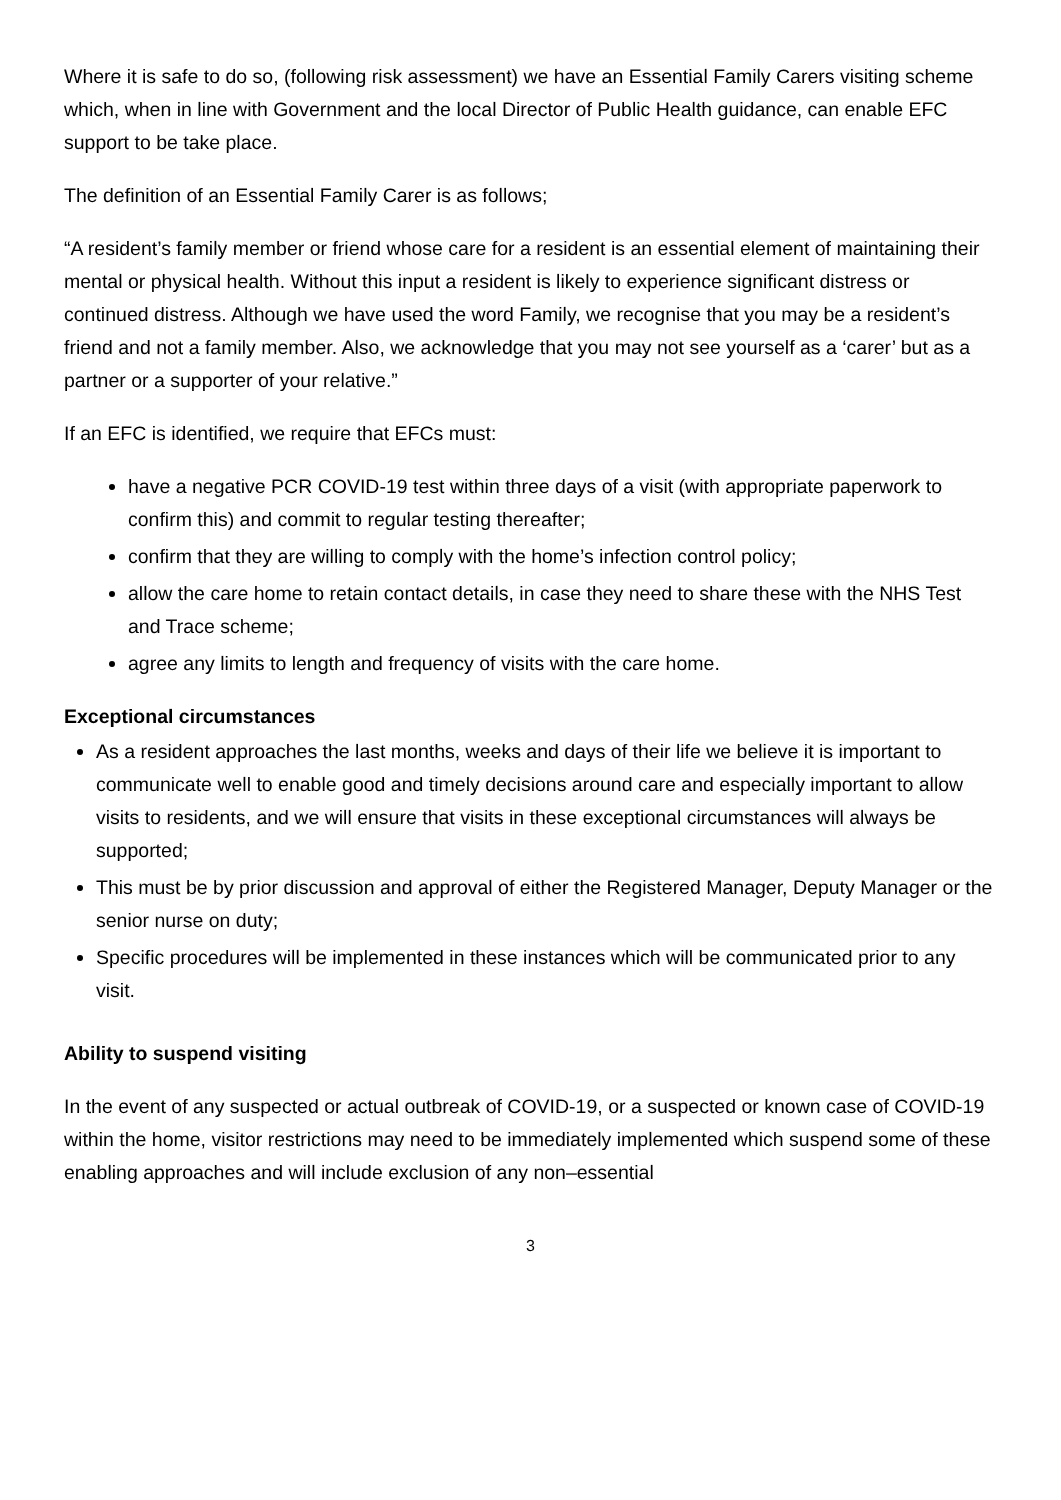Where it is safe to do so, (following risk assessment) we have an Essential Family Carers visiting scheme which, when in line with Government and the local Director of Public Health guidance, can enable EFC support to be take place.
The definition of an Essential Family Carer is as follows;
“A resident’s family member or friend whose care for a resident is an essential element of maintaining their mental or physical health. Without this input a resident is likely to experience significant distress or continued distress. Although we have used the word Family, we recognise that you may be a resident’s friend and not a family member. Also, we acknowledge that you may not see yourself as a ‘carer’ but as a partner or a supporter of your relative.”
If an EFC is identified, we require that EFCs must:
have a negative PCR COVID-19 test within three days of a visit (with appropriate paperwork to confirm this) and commit to regular testing thereafter;
confirm that they are willing to comply with the home’s infection control policy;
allow the care home to retain contact details, in case they need to share these with the NHS Test and Trace scheme;
agree any limits to length and frequency of visits with the care home.
Exceptional circumstances
As a resident approaches the last months, weeks and days of their life we believe it is important to communicate well to enable good and timely decisions around care and especially important to allow visits to residents, and we will ensure that visits in these exceptional circumstances will always be supported;
This must be by prior discussion and approval of either the Registered Manager, Deputy Manager or the senior nurse on duty;
Specific procedures will be implemented in these instances which will be communicated prior to any visit.
Ability to suspend visiting
In the event of any suspected or actual outbreak of COVID-19, or a suspected or known case of COVID-19 within the home, visitor restrictions may need to be immediately implemented which suspend some of these enabling approaches and will include exclusion of any non–essential
3